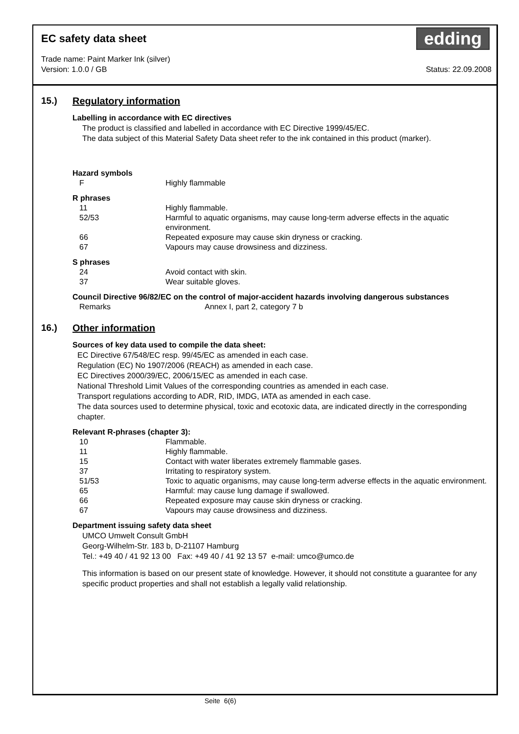edding
EC safety data sheet
Trade name: Paint Marker Ink (silver)
Version: 1.0.0 / GB Status: 22.09.2008
15.) Regulatory information
Labelling in accordance with EC directives
The product is classified and labelled in accordance with EC Directive 1999/45/EC.
The data subject of this Material Safety Data sheet refer to the ink contained in this product (marker).
Hazard symbols
| F | Highly flammable |
R phrases
| 11 | Highly flammable. |
| 52/53 | Harmful to aquatic organisms, may cause long-term adverse effects in the aquatic environment. |
| 66 | Repeated exposure may cause skin dryness or cracking. |
| 67 | Vapours may cause drowsiness and dizziness. |
S phrases
| 24 | Avoid contact with skin. |
| 37 | Wear suitable gloves. |
Council Directive 96/82/EC on the control of major-accident hazards involving dangerous substances
| Remarks | Annex I, part 2, category 7 b |
16.) Other information
Sources of key data used to compile the data sheet:
EC Directive 67/548/EC resp. 99/45/EC as amended in each case.
Regulation (EC) No 1907/2006 (REACH) as amended in each case.
EC Directives 2000/39/EC, 2006/15/EC as amended in each case.
National Threshold Limit Values of the corresponding countries as amended in each case.
Transport regulations according to ADR, RID, IMDG, IATA as amended in each case.
The data sources used to determine physical, toxic and ecotoxic data, are indicated directly in the corresponding chapter.
Relevant R-phrases (chapter 3):
| 10 | Flammable. |
| 11 | Highly flammable. |
| 15 | Contact with water liberates extremely flammable gases. |
| 37 | Irritating to respiratory system. |
| 51/53 | Toxic to aquatic organisms, may cause long-term adverse effects in the aquatic environment. |
| 65 | Harmful: may cause lung damage if swallowed. |
| 66 | Repeated exposure may cause skin dryness or cracking. |
| 67 | Vapours may cause drowsiness and dizziness. |
Department issuing safety data sheet
UMCO Umwelt Consult GmbH
Georg-Wilhelm-Str. 183 b, D-21107 Hamburg
Tel.: +49 40 / 41 92 13 00 Fax: +49 40 / 41 92 13 57 e-mail: umco@umco.de
This information is based on our present state of knowledge. However, it should not constitute a guarantee for any specific product properties and shall not establish a legally valid relationship.
Seite 6(6)